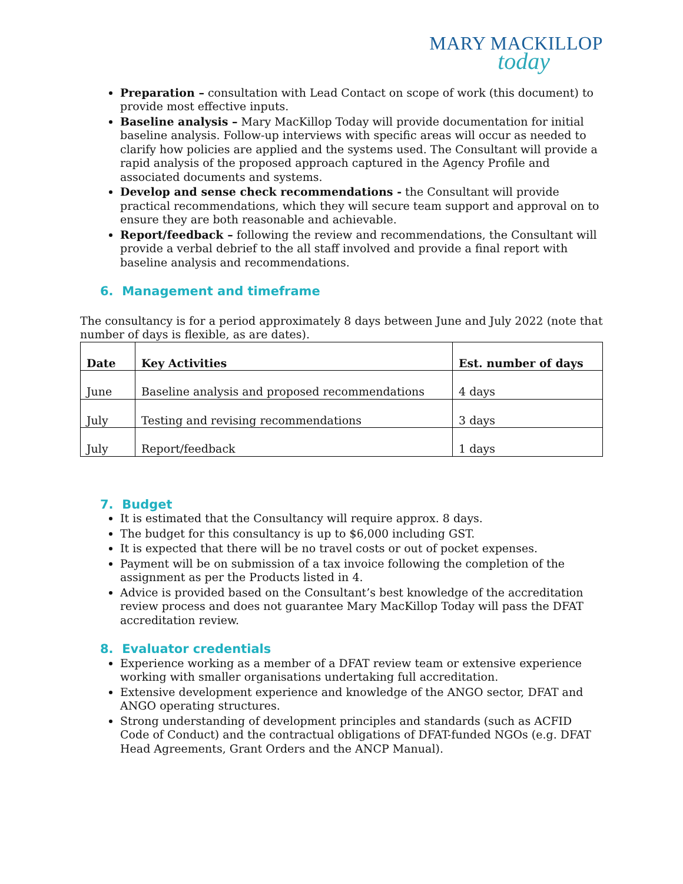MARY MACKILLOP
today
Preparation – consultation with Lead Contact on scope of work (this document) to provide most effective inputs.
Baseline analysis – Mary MacKillop Today will provide documentation for initial baseline analysis. Follow-up interviews with specific areas will occur as needed to clarify how policies are applied and the systems used. The Consultant will provide a rapid analysis of the proposed approach captured in the Agency Profile and associated documents and systems.
Develop and sense check recommendations - the Consultant will provide practical recommendations, which they will secure team support and approval on to ensure they are both reasonable and achievable.
Report/feedback – following the review and recommendations, the Consultant will provide a verbal debrief to the all staff involved and provide a final report with baseline analysis and recommendations.
6. Management and timeframe
The consultancy is for a period approximately 8 days between June and July 2022 (note that number of days is flexible, as are dates).
| Date | Key Activities | Est. number of days |
| --- | --- | --- |
| June | Baseline analysis and proposed recommendations | 4 days |
| July | Testing and revising recommendations | 3 days |
| July | Report/feedback | 1 days |
7. Budget
It is estimated that the Consultancy will require approx. 8 days.
The budget for this consultancy is up to $6,000 including GST.
It is expected that there will be no travel costs or out of pocket expenses.
Payment will be on submission of a tax invoice following the completion of the assignment as per the Products listed in 4.
Advice is provided based on the Consultant’s best knowledge of the accreditation review process and does not guarantee Mary MacKillop Today will pass the DFAT accreditation review.
8. Evaluator credentials
Experience working as a member of a DFAT review team or extensive experience working with smaller organisations undertaking full accreditation.
Extensive development experience and knowledge of the ANGO sector, DFAT and ANGO operating structures.
Strong understanding of development principles and standards (such as ACFID Code of Conduct) and the contractual obligations of DFAT-funded NGOs (e.g. DFAT Head Agreements, Grant Orders and the ANCP Manual).